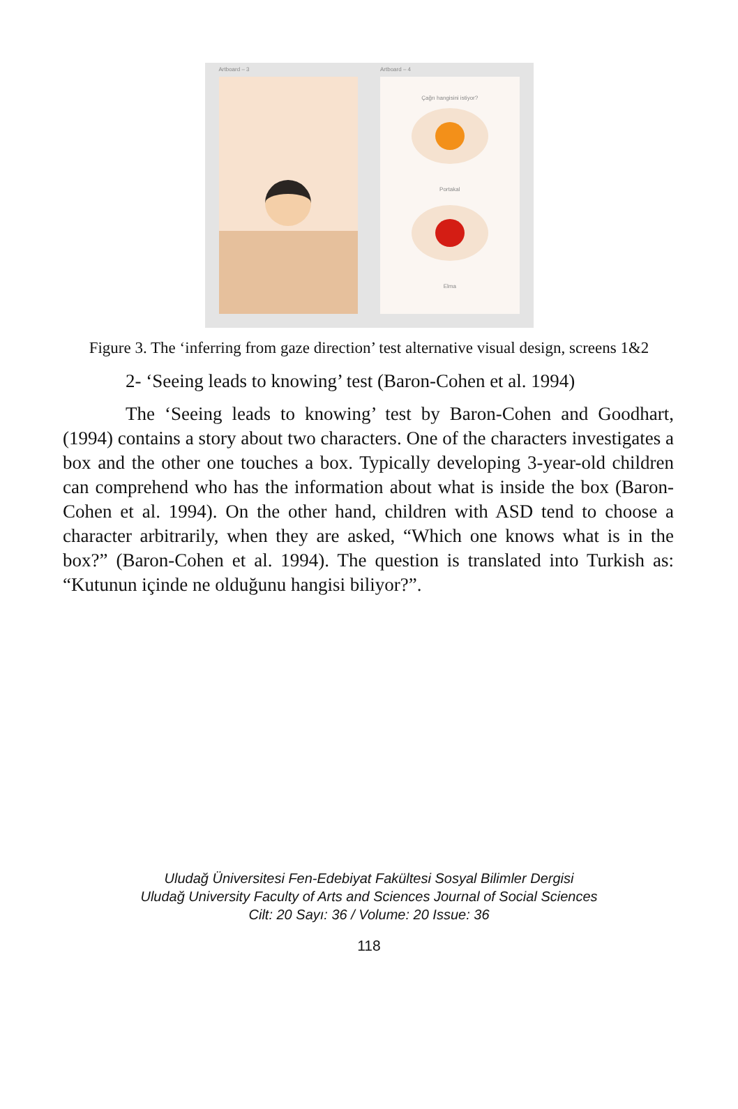Artboard – 3 Artboard – 4
Çağrı hangisini istiyor?
Portakal
Elma
Figure 3. The ‘inferring from gaze direction’ test alternative visual design, screens 1&2
2- ‘Seeing leads to knowing’ test (Baron-Cohen et al. 1994)
The ‘Seeing leads to knowing’ test by Baron-Cohen and Goodhart, (1994) contains a story about two characters. One of the characters investigates a box and the other one touches a box. Typically developing 3-year-old children can comprehend who has the information about what is inside the box (Baron-Cohen et al. 1994). On the other hand, children with ASD tend to choose a character arbitrarily, when they are asked, “Which one knows what is in the box?” (Baron-Cohen et al. 1994). The question is translated into Turkish as: “Kutunun içinde ne olduğunu hangisi biliyor?”.
Uludağ Üniversitesi Fen-Edebiyat Fakültesi Sosyal Bilimler Dergisi
Uludağ University Faculty of Arts and Sciences Journal of Social Sciences
Cilt: 20 Sayı: 36 / Volume: 20 Issue: 36
118